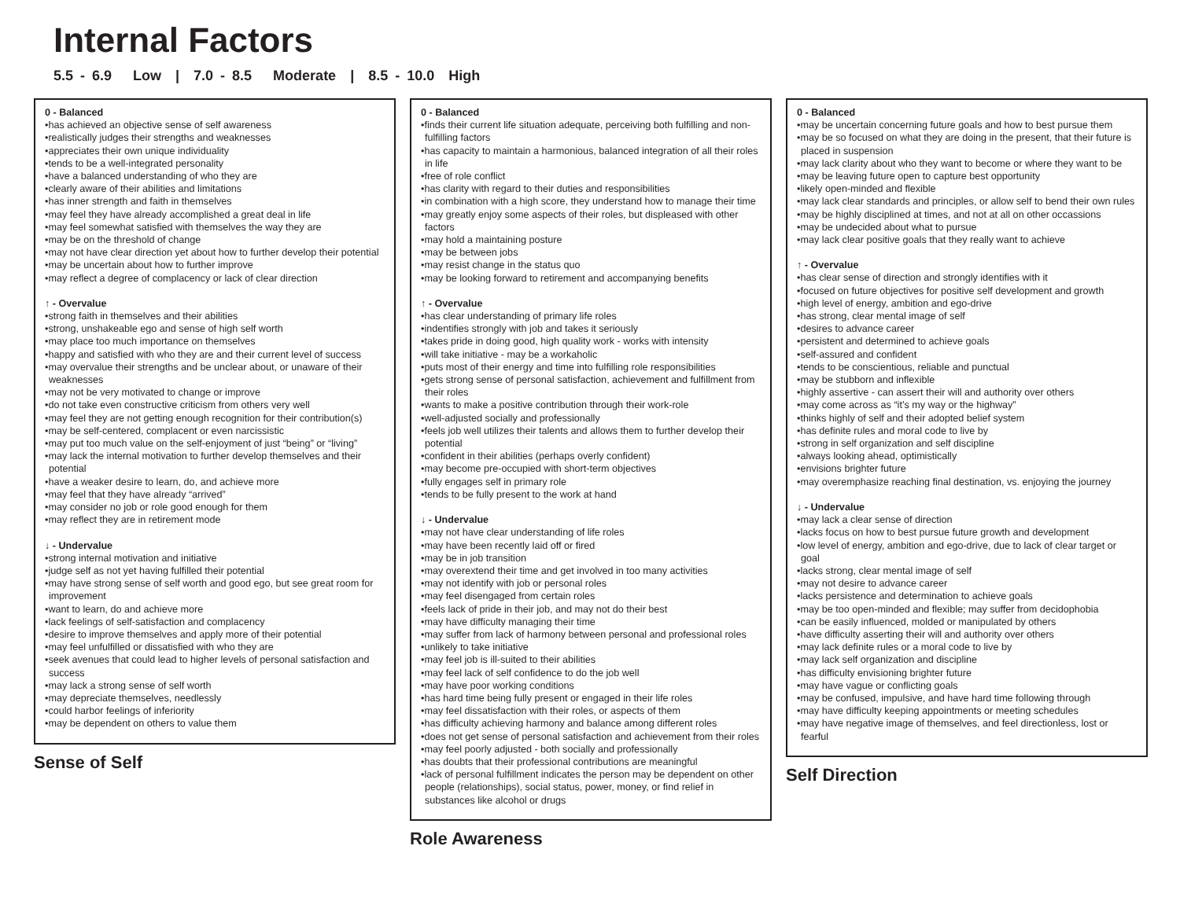Internal Factors
5.5 - 6.9 Low | 7.0 - 8.5 Moderate | 8.5 - 10.0 High
0 - Balanced
•has achieved an objective sense of self awareness
•realistically judges their strengths and weaknesses
•appreciates their own unique individuality
•tends to be a well-integrated personality
•have a balanced understanding of who they are
•clearly aware of their abilities and limitations
•has inner strength and faith in themselves
•may feel they have already accomplished a great deal in life
•may feel somewhat satisfied with themselves the way they are
•may be on the threshold of change
•may not have clear direction yet about how to further develop their potential
•may be uncertain about how to further improve
•may reflect a degree of complacency or lack of clear direction
↑ - Overvalue
•strong faith in themselves and their abilities
•strong, unshakeable ego and sense of high self worth
•may place too much importance on themselves
•happy and satisfied with who they are and their current level of success
•may overvalue their strengths and be unclear about, or unaware of their weaknesses
•may not be very motivated to change or improve
•do not take even constructive criticism from others very well
•may feel they are not getting enough recognition for their contribution(s)
•may be self-centered, complacent or even narcissistic
•may put too much value on the self-enjoyment of just “being” or “living”
•may lack the internal motivation to further develop themselves and their potential
•have a weaker desire to learn, do, and achieve more
•may feel that they have already “arrived”
•may consider no job or role good enough for them
•may reflect they are in retirement mode
↓ - Undervalue
•strong internal motivation and initiative
•judge self as not yet having fulfilled their potential
•may have strong sense of self worth and good ego, but see great room for improvement
•want to learn, do and achieve more
•lack feelings of self-satisfaction and complacency
•desire to improve themselves and apply more of their potential
•may feel unfulfilled or dissatisfied with who they are
•seek avenues that could lead to higher levels of personal satisfaction and success
•may lack a strong sense of self worth
•may depreciate themselves, needlessly
•could harbor feelings of inferiority
•may be dependent on others to value them
Sense of Self
0 - Balanced
•finds their current life situation adequate, perceiving both fulfilling and non-fulfilling factors
•has capacity to maintain a harmonious, balanced integration of all their roles in life
•free of role conflict
•has clarity with regard to their duties and responsibilities
•in combination with a high score, they understand how to manage their time
•may greatly enjoy some aspects of their roles, but displeased with other factors
•may hold a maintaining posture
•may be between jobs
•may resist change in the status quo
•may be looking forward to retirement and accompanying benefits
↑ - Overvalue
•has clear understanding of primary life roles
•indentifies strongly with job and takes it seriously
•takes pride in doing good, high quality work - works with intensity
•will take initiative - may be a workaholic
•puts most of their energy and time into fulfilling role responsibilities
•gets strong sense of personal satisfaction, achievement and fulfillment from their roles
•wants to make a positive contribution through their work-role
•well-adjusted socially and professionally
•feels job well utilizes their talents and allows them to further develop their potential
•confident in their abilities (perhaps overly confident)
•may become pre-occupied with short-term objectives
•fully engages self in primary role
•tends to be fully present to the work at hand
↓ - Undervalue
•may not have clear understanding of life roles
•may have been recently laid off or fired
•may be in job transition
•may overextend their time and get involved in too many activities
•may not identify with job or personal roles
•may feel disengaged from certain roles
•feels lack of pride in their job, and may not do their best
•may have difficulty managing their time
•may suffer from lack of harmony between personal and professional roles
•unlikely to take initiative
•may feel job is ill-suited to their abilities
•may feel lack of self confidence to do the job well
•may have poor working conditions
•has hard time being fully present or engaged in their life roles
•may feel dissatisfaction with their roles, or aspects of them
•has difficulty achieving harmony and balance among different roles
•does not get sense of personal satisfaction and achievement from their roles
•may feel poorly adjusted - both socially and professionally
•has doubts that their professional contributions are meaningful
•lack of personal fulfillment indicates the person may be dependent on other people (relationships), social status, power, money, or find relief in substances like alcohol or drugs
Role Awareness
0 - Balanced
•may be uncertain concerning future goals and how to best pursue them
•may be so focused on what they are doing in the present, that their future is placed in suspension
•may lack clarity about who they want to become or where they want to be
•may be leaving future open to capture best opportunity
•likely open-minded and flexible
•may lack clear standards and principles, or allow self to bend their own rules
•may be highly disciplined at times, and not at all on other occassions
•may be undecided about what to pursue
•may lack clear positive goals that they really want to achieve
↑ - Overvalue
•has clear sense of direction and strongly identifies with it
•focused on future objectives for positive self development and growth
•high level of energy, ambition and ego-drive
•has strong, clear mental image of self
•desires to advance career
•persistent and determined to achieve goals
•self-assured and confident
•tends to be conscientious, reliable and punctual
•may be stubborn and inflexible
•highly assertive - can assert their will and authority over others
•may come across as “it’s my way or the highway”
•thinks highly of self and their adopted belief system
•has definite rules and moral code to live by
•strong in self organization and self discipline
•always looking ahead, optimistically
•envisions brighter future
•may overemphasize reaching final destination, vs. enjoying the journey
↓ - Undervalue
•may lack a clear sense of direction
•lacks focus on how to best pursue future growth and development
•low level of energy, ambition and ego-drive, due to lack of clear target or goal
•lacks strong, clear mental image of self
•may not desire to advance career
•lacks persistence and determination to achieve goals
•may be too open-minded and flexible; may suffer from decidophobia
•can be easily influenced, molded or manipulated by others
•have difficulty asserting their will and authority over others
•may lack definite rules or a moral code to live by
•may lack self organization and discipline
•has difficulty envisioning brighter future
•may have vague or conflicting goals
•may be confused, impulsive, and have hard time following through
•may have difficulty keeping appointments or meeting schedules
•may have negative image of themselves, and feel directionless, lost or fearful
Self Direction